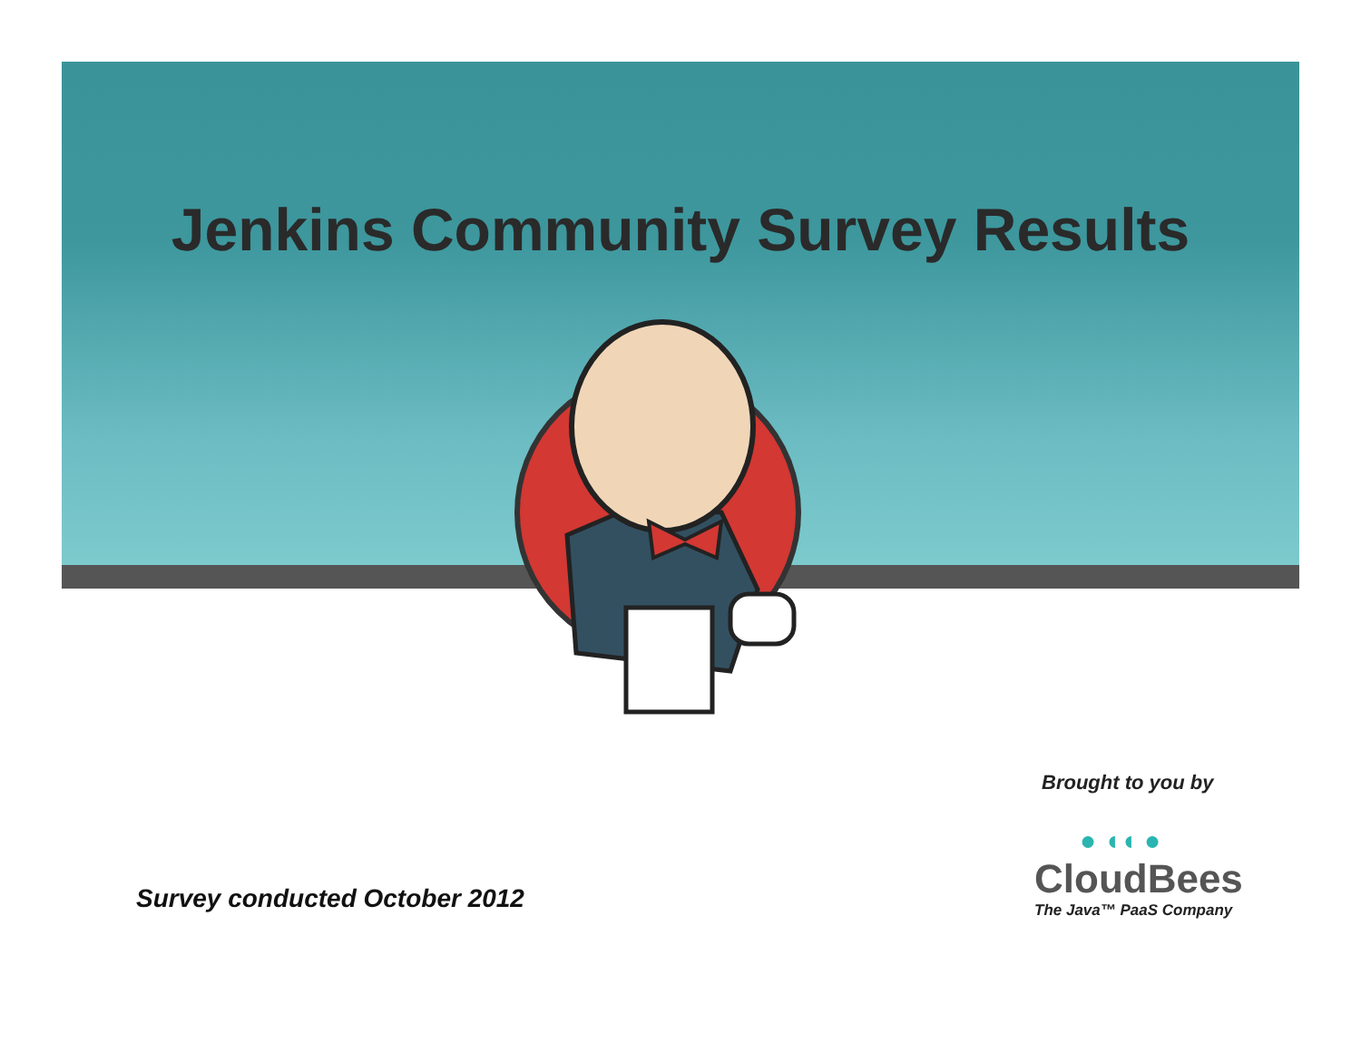Jenkins Community Survey Results
Brought to you by
● ◖◖ ●
CloudBees
The Java™ PaaS Company
Survey conducted October 2012